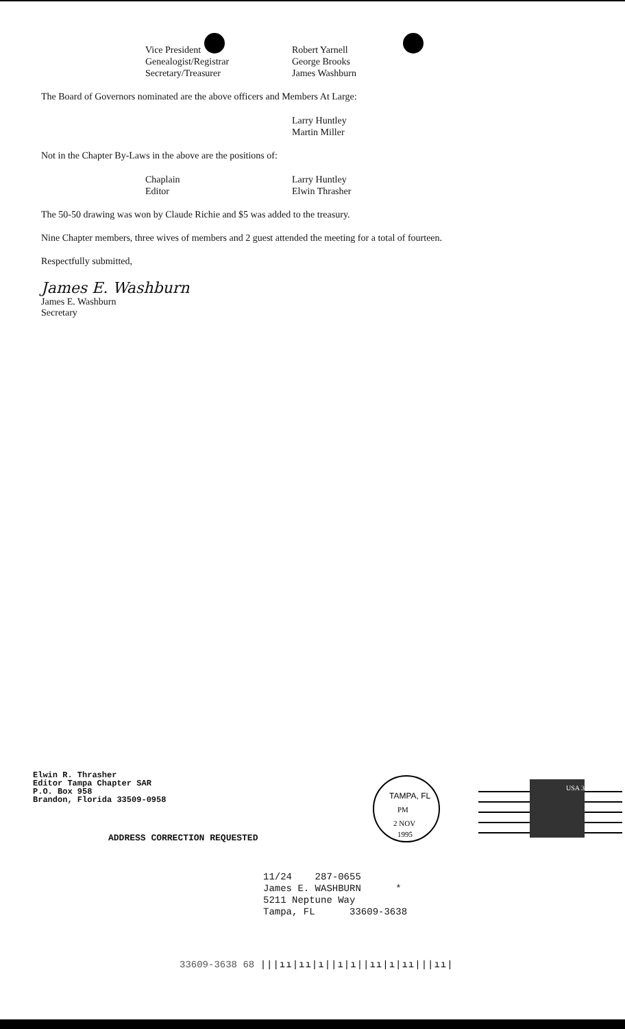| Vice President Genealogist/Registrar Secretary/Treasurer | Robert Yarnell George Brooks James Washburn |
The Board of Governors nominated are the above officers and Members At Large:
| | Larry Huntley Martin Miller |
Not in the Chapter By-Laws in the above are the positions of:
| Chaplain Editor | Larry Huntley Elwin Thrasher |
The 50-50 drawing was won by Claude Richie and $5 was added to the treasury.
Nine Chapter members, three wives of members and 2 guest attended the meeting for a total of fourteen.
Respectfully submitted,
James E. Washburn
James E. Washburn
Secretary
Elwin R. Thrasher
Editor Tampa Chapter SAR
P.O. Box 958
Brandon, Florida 33509-0958
ADDRESS CORRECTION REQUESTED
TAMPA, FL
PM
2 NOV
1995
USA 32
11/24 287-0655
James E. WASHBURN *
5211 Neptune Way
Tampa, FL 33609-3638
33609-3638 68 |||ıı|ıı|ı||ı|ı||ıı|ı|ıı|||ıı|